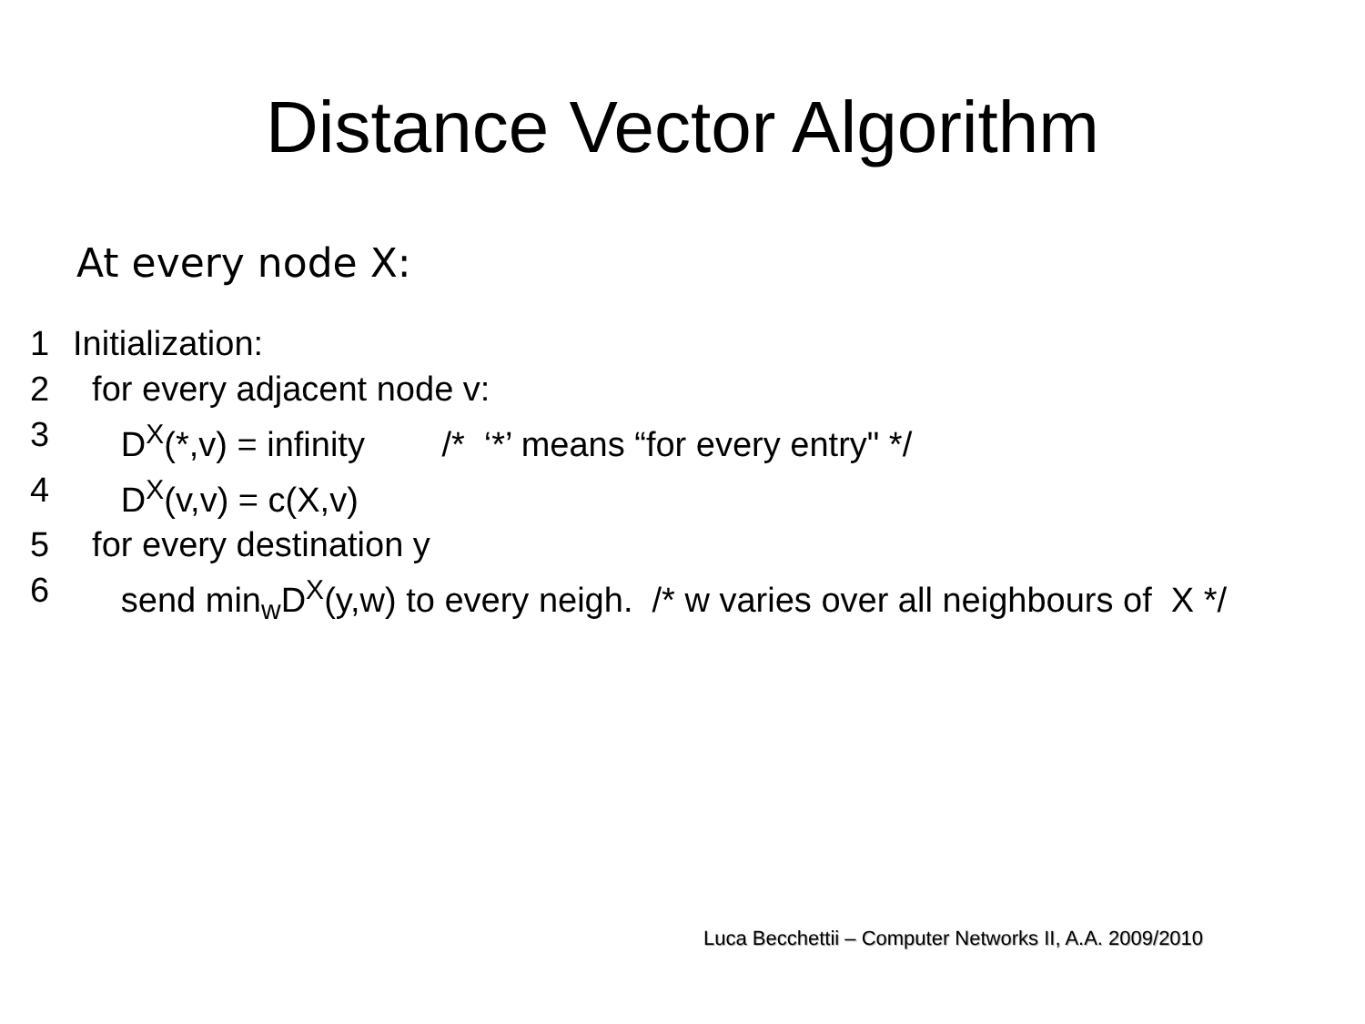Distance Vector Algorithm
At every node X:
1 Initialization:
2 for every adjacent node v:
3 D<sup>X</sup>(*,v) = infinity /* ‘*’ means “for every entry" */
4 D<sup>X</sup>(v,v) = c(X,v)
5 for every destination y
6 send min<sub>w</sub>D<sup>X</sup>(y,w) to every neigh. /* w varies over all neighbours of X */
Luca Becchettii – Computer Networks II, A.A. 2009/2010